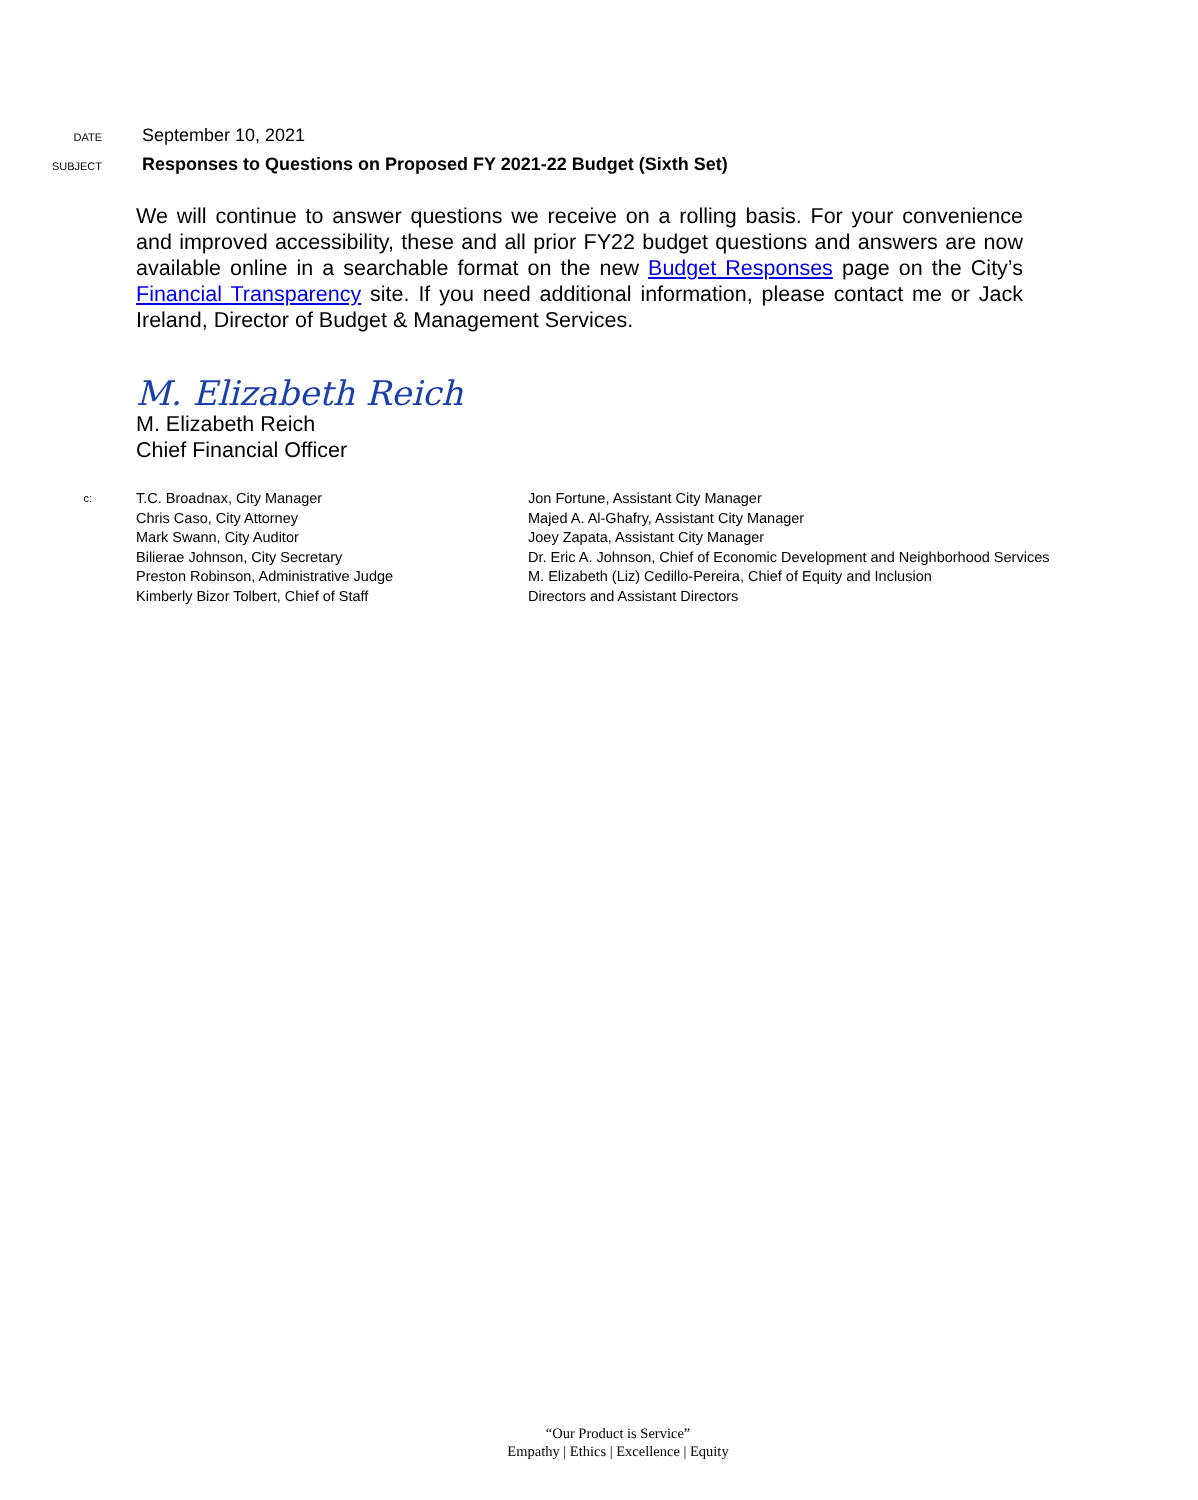DATE
September 10, 2021
SUBJECT
Responses to Questions on Proposed FY 2021-22 Budget (Sixth Set)
We will continue to answer questions we receive on a rolling basis. For your convenience and improved accessibility, these and all prior FY22 budget questions and answers are now available online in a searchable format on the new Budget Responses page on the City’s Financial Transparency site. If you need additional information, please contact me or Jack Ireland, Director of Budget & Management Services.
M. Elizabeth Reich
M. Elizabeth Reich
Chief Financial Officer
c:
T.C. Broadnax, City Manager
Chris Caso, City Attorney
Mark Swann, City Auditor
Bilierae Johnson, City Secretary
Preston Robinson, Administrative Judge
Kimberly Bizor Tolbert, Chief of Staff
Jon Fortune, Assistant City Manager
Majed A. Al-Ghafry, Assistant City Manager
Joey Zapata, Assistant City Manager
Dr. Eric A. Johnson, Chief of Economic Development and Neighborhood Services
M. Elizabeth (Liz) Cedillo-Pereira, Chief of Equity and Inclusion
Directors and Assistant Directors
“Our Product is Service”
Empathy | Ethics | Excellence | Equity